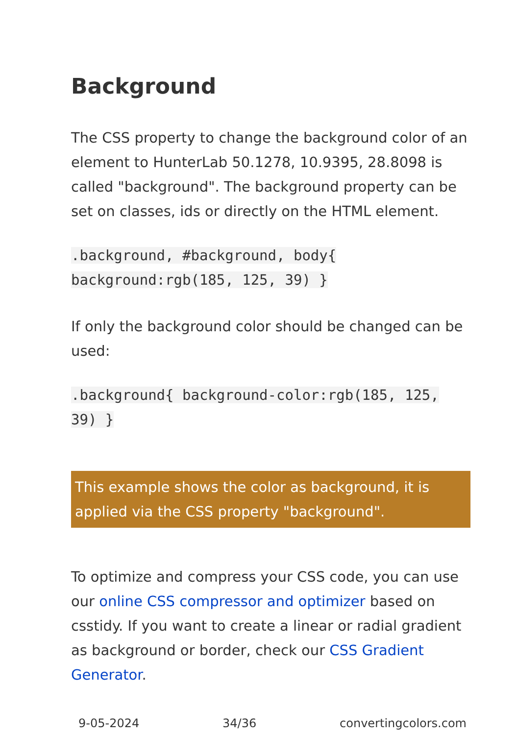Background
The CSS property to change the background color of an element to HunterLab 50.1278, 10.9395, 28.8098 is called "background". The background property can be set on classes, ids or directly on the HTML element.
.background, #background, body{ background:rgb(185, 125, 39) }
If only the background color should be changed can be used:
.background{ background-color:rgb(185, 125, 39) }
This example shows the color as background, it is applied via the CSS property "background".
To optimize and compress your CSS code, you can use our online CSS compressor and optimizer based on csstidy. If you want to create a linear or radial gradient as background or border, check our CSS Gradient Generator.
9-05-2024 34/36 convertingcolors.com